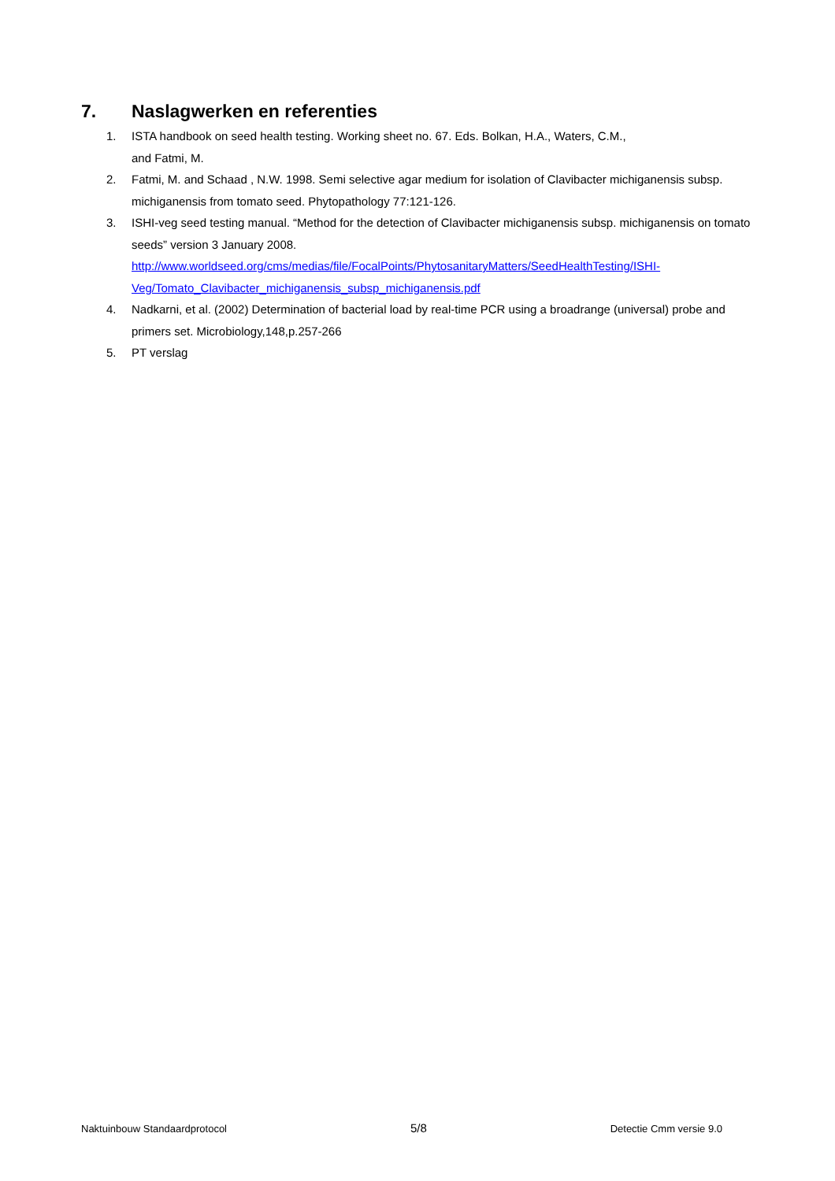7. Naslagwerken en referenties
1. ISTA handbook on seed health testing. Working sheet no. 67. Eds. Bolkan, H.A., Waters, C.M.,
and Fatmi, M.
2. Fatmi, M. and Schaad , N.W. 1998. Semi selective agar medium for isolation of Clavibacter michiganensis subsp. michiganensis from tomato seed. Phytopathology 77:121-126.
3. ISHI-veg seed testing manual. “Method for the detection of Clavibacter michiganensis subsp. michiganensis on tomato seeds” version 3 January 2008.
http://www.worldseed.org/cms/medias/file/FocalPoints/PhytosanitaryMatters/SeedHealthTesting/ISHI-Veg/Tomato_Clavibacter_michiganensis_subsp_michiganensis.pdf
4. Nadkarni, et al. (2002) Determination of bacterial load by real-time PCR using a broadrange (universal) probe and primers set. Microbiology,148,p.257-266
5. PT verslag
Naktuinbouw Standaardprotocol 5/8 Detectie Cmm versie 9.0